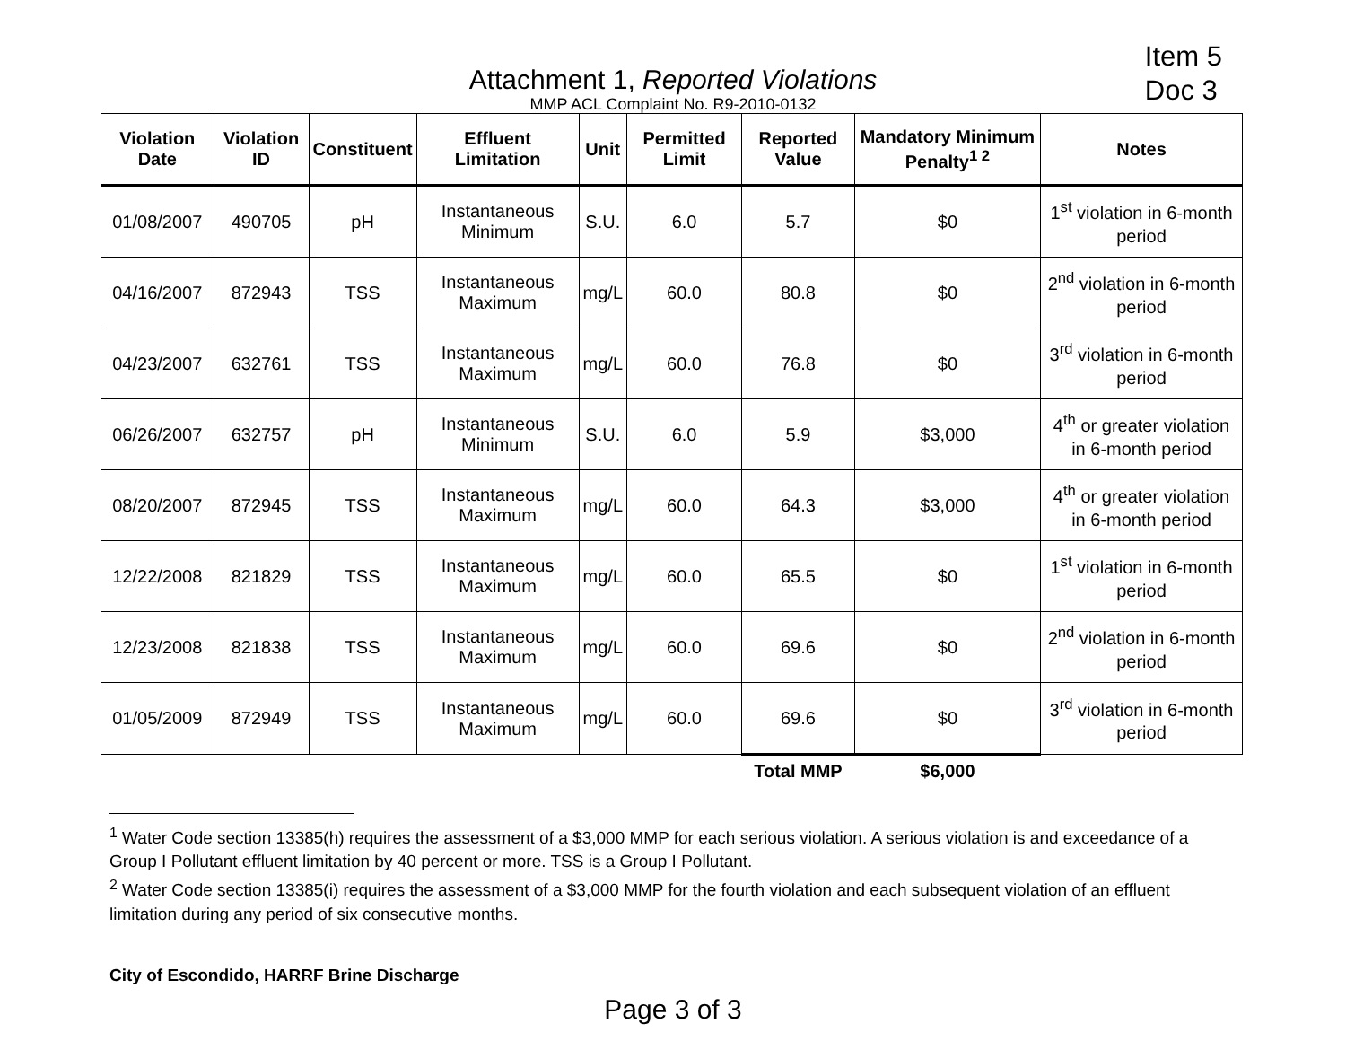Item 5
Doc 3
Attachment 1, Reported Violations
MMP ACL Complaint No. R9-2010-0132
| Violation Date | Violation ID | Constituent | Effluent Limitation | Unit | Permitted Limit | Reported Value | Mandatory Minimum Penalty<sup>1 2</sup> | Notes |
| --- | --- | --- | --- | --- | --- | --- | --- | --- |
| 01/08/2007 | 490705 | pH | Instantaneous Minimum | S.U. | 6.0 | 5.7 | $0 | 1<sup>st</sup> violation in 6-month period |
| 04/16/2007 | 872943 | TSS | Instantaneous Maximum | mg/L | 60.0 | 80.8 | $0 | 2<sup>nd</sup> violation in 6-month period |
| 04/23/2007 | 632761 | TSS | Instantaneous Maximum | mg/L | 60.0 | 76.8 | $0 | 3<sup>rd</sup> violation in 6-month period |
| 06/26/2007 | 632757 | pH | Instantaneous Minimum | S.U. | 6.0 | 5.9 | $3,000 | 4<sup>th</sup> or greater violation in 6-month period |
| 08/20/2007 | 872945 | TSS | Instantaneous Maximum | mg/L | 60.0 | 64.3 | $3,000 | 4<sup>th</sup> or greater violation in 6-month period |
| 12/22/2008 | 821829 | TSS | Instantaneous Maximum | mg/L | 60.0 | 65.5 | $0 | 1<sup>st</sup> violation in 6-month period |
| 12/23/2008 | 821838 | TSS | Instantaneous Maximum | mg/L | 60.0 | 69.6 | $0 | 2<sup>nd</sup> violation in 6-month period |
| 01/05/2009 | 872949 | TSS | Instantaneous Maximum | mg/L | 60.0 | 69.6 | $0 | 3<sup>rd</sup> violation in 6-month period |
| | | | | | | Total MMP | $6,000 | |
<sup>1</sup> Water Code section 13385(h) requires the assessment of a $3,000 MMP for each serious violation. A serious violation is and exceedance of a Group I Pollutant effluent limitation by 40 percent or more. TSS is a Group I Pollutant.
<sup>2</sup> Water Code section 13385(i) requires the assessment of a $3,000 MMP for the fourth violation and each subsequent violation of an effluent limitation during any period of six consecutive months.
City of Escondido, HARRF Brine Discharge
Page 3 of 3